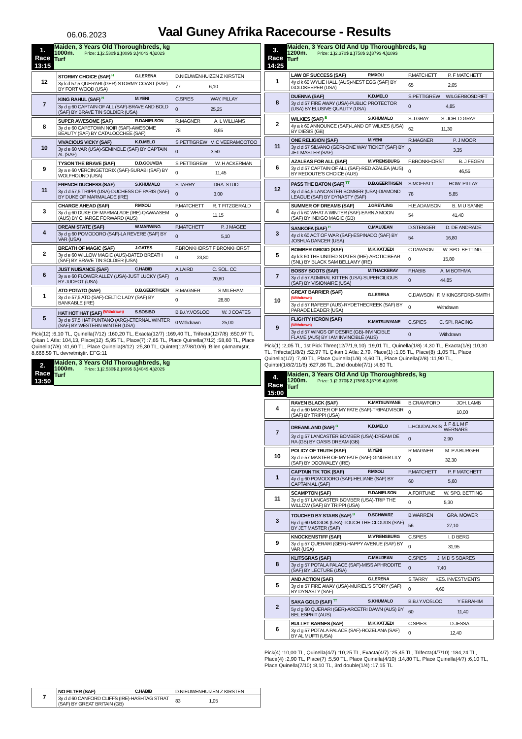06.06.2023
Vaal Guney Afrika Racecourse - Results
| 1. Race 13:15 | Maiden, 3 Years Old Thoroughbreds, kg 1000m. Prize: 1.) 2.530$ 2.) 809$ 3.) 404$ 4.) 202$ Turf |
| 12 | STORMY CHOICE (SAF) <sup>H</sup> | G.LERENA | D.NIEUWENHUIZEN Z KIRSTEN | |
| | 3y k d 57,5 QUERARI (GER)-STORMY COAST (SAF) BY FORT WOOD (USA) | | 77 | 6,10 |
| 7 | KING RAHUL (SAF) <sup>H</sup> | M.YENI | C.SPIES | WAY. PILLAY |
| | 3y d g 60 CAPTAIN OF ALL (SAF)-BRAVE AND BOLD (SAF) BY BRAVE TIN SOLDIER (USA) | | 0 | 25,25 |
| 8 | SUPER AWESOME (SAF) | R.DANIELSON | R.MAGNER | A. L WILLIAMS |
| | 3y d e 60 CAPETOWN NOIR (SAF)-AWESOME BEAUTY (SAF) BY CATALOOCHEE (SAF) | | 78 | 8,65 |
| 10 | VIVACIOUS VICKY (SAF) | K.D.MELO | S.PETTIGREW | V. C VEERAMOOTOO |
| | 3y d e 60 VAR (USA)-SEMINOLE (SAF) BY CAPTAIN AL (SAF) | | 0 | 3,50 |
| 9 | TYSON THE BRAVE (SAF) | D.D.GOUVEIA | S.PETTIGREW | W. H ACKERMAN |
| | 3y a e 60 VERCINGETORIX (SAF)-SURABI (SAF) BY WOLFHOUND (USA) | | 0 | 11,45 |
| 11 | FRENCH DUCHESS (SAF) | S.KHUMALO | S.TARRY | DRA. STUD |
| | 3y d d 57,5 TRIPPI (USA)-DUCHESS OF PARIS (SAF) BY DUKE OF MARMALADE (IRE) | | 0 | 3,00 |
| 3 | CHARGE AHEAD (SAF) | P.MXOLI | P.MATCHETT | R. T FITZGERALD |
| | 3y d g 60 DUKE OF MARMALADE (IRE)-QAWAASEM (AUS) BY CHARGE FORWARD (AUS) | | 0 | 11,15 |
| 4 | DREAM STATE (SAF) | W.MARWING | P.MATCHETT | P. J MAGEE |
| | 3y d g 60 POMODORO (SAF)-LA REVERE (SAF) BY VAR (USA) | | 0 | 5,10 |
| 2 | BREATH OF MAGIC (SAF) | J.GATES | F.BRONKHORST F BRONKHORST | |
| | 3y d e 60 WILLOW MAGIC (AUS)-BATED BREATH (SAF) BY BRAVE TIN SOLDIER (USA) | | 0 | 23,80 |
| 6 | JUST NUISANCE (SAF) | C.HABIB | A.LAIRD | C. SOL. CC |
| | 3y a e 60 FLOWER ALLEY (USA)-JUST LUCKY (SAF) BY JUDPOT (USA) | | 0 | 20,80 |
| 1 | ATO POTATO (SAF) | D.B.GEERTHSEN | R.MAGNER | S MILEHAM |
| | 3y d e 57,5 ATO (SAF)-CELTIC LADY (SAF) BY BANKABLE (IRE) | | 0 | 28,80 |
| 5 | HAT HOT HAT (SAF) <sup>(Withdrawn)</sup> | S.SOSIBO | B.B./.Y.VOSLOO | W. J COATES |
| | 3y d e 57,5 HAT PUNTANO (ARG)-ETERNAL WINTER (SAF) BY WESTERN WINTER (USA) | | 0 Withdrawn | 25,00 |
Pick(12) :6,10 TL, Quinella(7/12) :160,20 TL, Exacta(12/7) :169,40 TL, Trifecta(12/7/8) :650,97 TL Çıkan 1 Atla: 104,13, Place(12) :5,95 TL, Place(7) :7,65 TL, Place Quinella(7/12) :58,60 TL, Place Quinella(7/8) :41,60 TL, Place Quinella(8/12) :25,30 TL, Quintet(12/7/8/10/9) :Bilen çıkmamıştır, 8,666.59 TL devretmiştir. EFG:11
| 2. Race 13:50 | Maiden, 3 Years Old Thoroughbreds, kg 1000m. Prize: 1.) 2.530$ 2.) 809$ 3.) 404$ 4.) 202$ Turf |
| 7 | NO FILTER (SAF) | C.HABIB | D.NIEUWENHUIZEN Z KIRSTEN | |
| | 3y d d 60 CANFORD CLIFFS (IRE)-HASHTAG STRAT (SAF) BY GREAT BRITAIN (GB) | | 83 | 1,05 |
| 3. Race 14:25 | Maiden, 3 Years Old And Up Thoroughbreds, kg 1200m. Prize: 1.) 2.370$ 2.) 758$ 3.) 379$ 4.) 189$ Turf |
| 1 | LAW OF SUCCESS (SAF) | P.MXOLI | P.MATCHETT | P. F MATCHETT |
| | 4y d k 60 WYLIE HALL (AUS)-NEST EGG (SAF) BY GOLDKEEPER (USA) | | 65 | 2,05 |
| 8 | DUENNA (SAF) | K.D.MELO | S.PETTIGREW | WILGERBOSDRIFT |
| | 3y d d 57 FIRE AWAY (USA)-PUBLIC PROTECTOR (USA) BY ELUSIVE QUALITY (USA) | | 0 | 4,85 |
| 2 | WILKIES (SAF) <sup>B</sup> | S.KHUMALO | S.J.GRAY | S. JOH. D GRAY |
| | 4y a k 60 ANNOUNCE (SAF)-LAND OF WILKES (USA) BY DIESIS (GB) | | 62 | 11,30 |
| 11 | ONE RELIGION (SAF) | M.YENI | R.MAGNER | P. J MOOR |
| | 3y d d 57 SILVANO (GER)-ONE WAY TICKET (SAF) BY JET MASTER (SAF) | | 0 | 3,35 |
| 6 | AZALEAS FOR ALL (SAF) | M.V'RENSBURG | F.BRONKHORST | B. J FEGEN |
| | 3y d d 57 CAPTAIN OF ALL (SAF)-RED AZALEA (AUS) BY REDOUTE'S CHOICE (AUS) | | 0 | 46,55 |
| 12 | PASS THE BATON (SAF) <sup>TT</sup> | D.B.GEERTHSEN | S.MOFFATT | HOW. PILLAY |
| | 3y d d 54,5 LANCASTER BOMBER (USA)-DIAMOND LEAGUE (SAF) BY DYNASTY (SAF) | | 78 | 5,85 |
| 4 | SUMMER OF DREAMS (SAF) | J.GREYLING | H.E.ADAMSON | B. M U SANNE |
| | 4y d k 60 WHAT A WINTER (SAF)-EARN A MOON (SAF) BY INDIGO MAGIC (GB) | | 54 | 41,40 |
| 3 | SANKOFA (SAF) <sup>H</sup> | C.MAUJEAN | D.STENGER | D. DE ANDRADE |
| | 4y d k 60 ACT OF WAR (SAF)-ESPINADO (SAF) BY JOSHUA DANCER (USA) | | 54 | 16,80 |
| 5 | BOMBER GRIGIO (SAF) | M.K.KATJEDI | C.DAWSON | W. SPO. BETTING |
| | 4y k k 60 THE UNITED STATES (IRE)-ARCTIC BEAR (SNL) BY BLACK SAM BELLAMY (IRE) | | 0 | 15,80 |
| 7 | BOSSY BOOTS (SAF) | M.THACKERAY | F.HABIB | A. M BOTHMA |
| | 3y d d 57 ADMIRAL KITTEN (USA)-SUPERCILIOUS (SAF) BY VISIONAIRE (USA) | | 0 | 44,85 |
| 10 | GREAT BARRIER (SAF) (Withdrawn) | G.LERENA | C.DAWSON | F. M KINGSFORD-SMITH |
| | 3y d d 57 RAFEEF (AUS)-RYDETHECREEK (SAF) BY PARADE LEADER (USA) | | 0 | Withdrawn |
| 9 | FLIGHTY HERON (SAF) (Withdrawn) | K.MATSUNYANE | C.SPIES | C. SPI. RACING |
| | 3y d d 57 WINGS OF DESIRE (GB)-INVINCIBLE FLAME (AUS) BY I AM INVINCIBLE (AUS) | | 0 | Withdrawn |
Pick(1) :2,05 TL, 1st Pick Three(12/7/1,9,10) :19,01 TL, Quinella(1/8) :4,30 TL, Exacta(1/8) :10,30 TL, Trifecta(1/8/2) :52,97 TL Çıkan 1 Atla: 2,79, Place(1) :1,05 TL, Place(8) :1,05 TL, Place Quinella(1/2) :7,40 TL, Place Quinella(1/8) :4,60 TL, Place Quinella(2/8) :11,90 TL, Quintet(1/8/2/11/6) :627,86 TL, 2nd double(7/1) :4,80 TL
| 4. Race 15:00 | Maiden, 3 Years Old And Up Thoroughbreds, kg 1200m. Prize: 1.) 2.370$ 2.) 758$ 3.) 379$ 4.) 189$ Turf |
| 4 | RAVEN BLACK (SAF) | K.MATSUNYANE | B.CRAWFORD | JOH. LAMB |
| | 4y d a 60 MASTER OF MY FATE (SAF)-TRIPADVISOR (SAF) BY TRIPPI (USA) | | 0 | 10,00 |
| 7 | DREAMLAND (SAF) <sup>B</sup> | K.D.MELO | L.HOUDALAKIS | J. F & L M F WERNARS |
| | 3y d g 57 LANCASTER BOMBER (USA)-DREAM DE RA (GB) BY OASIS DREAM (GB) | | 0 | 2,90 |
| 10 | POLICY OF TRUTH (SAF) | M.YENI | R.MAGNER | M. P A BURGER |
| | 3y d e 57 MASTER OF MY FATE (SAF)-GINGER LILY (SAF) BY DOOWALEY (IRE) | | 0 | 32,30 |
| 1 | CAPTAIN TIK TOK (SAF) | P.MXOLI | P.MATCHETT | P. F MATCHETT |
| | 4y d g 60 POMODORO (SAF)-HELIANE (SAF) BY CAPTAIN AL (SAF) | | 60 | 5,60 |
| 11 | SCAMPTON (SAF) | R.DANIELSON | A.FORTUNE | W. SPO. BETTING |
| | 3y d g 57 LANCASTER BOMBER (USA)-TRIP THE WILLOW (SAF) BY TRIPPI (USA) | | 0 | 5,30 |
| 3 | TOUCHED BY STARS (SAF) <sup>B</sup> | D.SCHWARZ | B.WARREN | GRA. MOWER |
| | 6y d g 60 MOGOK (USA)-TOUCH THE CLOUDS (SAF) BY JET MASTER (SAF) | | 56 | 27,10 |
| 9 | KNOCKEMSTIFF (SAF) | M.V'RENSBURG | C.SPIES | I. D BERG |
| | 3y d g 57 QUERARI (GER)-HAPPY AVENUE (SAF) BY VAR (USA) | | 0 | 31,95 |
| 8 | KLITSGRAS (SAF) | C.MAUJEAN | C.SPIES | J. M D S SOARES |
| | 3y d g 57 POTALA PALACE (SAF)-MISS APHRODITE (SAF) BY LECTURE (USA) | | 0 | 7,40 |
| 5 | AND ACTION (SAF) | G.LERENA | S.TARRY | KES. INVESTMENTS |
| | 3y d e 57 FIRE AWAY (USA)-MURIEL'S STORY (SAF) BY DYNASTY (SAF) | | 0 | 4,60 |
| 2 | SAKA GOLD (SAF) <sup>TT</sup> | S.KHUMALO | B.B./.Y.VOSLOO | Y EBRAHIM |
| | 5y d g 60 QUERARI (GER)-ARCETRI DAWN (AUS) BY BEL ESPRIT (AUS) | | 60 | 11,40 |
| 6 | BULLET BARNES (SAF) | M.K.KATJEDI | C.SPIES | D JESSA |
| | 3y d g 57 POTALA PALACE (SAF)-ROZELANA (SAF) BY AL MUFTI (USA) | | 0 | 12,40 |
Pick(4) :10,00 TL, Quinella(4/7) :10,25 TL, Exacta(4/7) :25,45 TL, Trifecta(4/7/10) :184,24 TL, Place(4) :2,90 TL, Place(7) :5,50 TL, Place Quinella(4/10) :14,80 TL, Place Quinella(4/7) :6,10 TL, Place Quinella(7/10) :8,10 TL, 3rd double(1/4) :17,15 TL